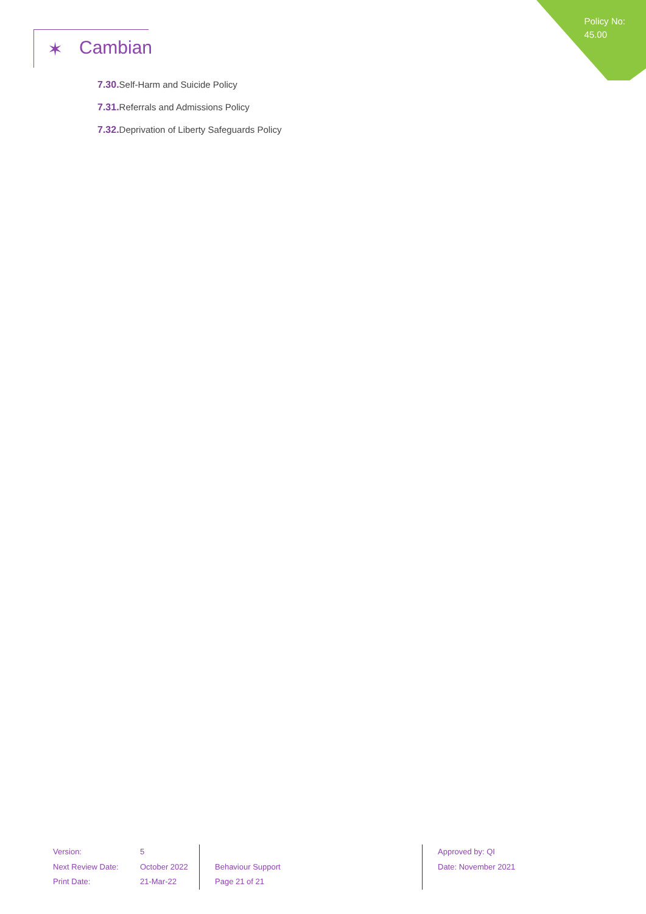Policy No:
45.00
✶ Cambian
7.30. Self-Harm and Suicide Policy
7.31. Referrals and Admissions Policy
7.32. Deprivation of Liberty Safeguards Policy
Version:
Next Review Date:
Print Date:
5
October 2022
21-Mar-22
Behaviour Support
Page 21 of 21
Approved by: QI
Date: November 2021